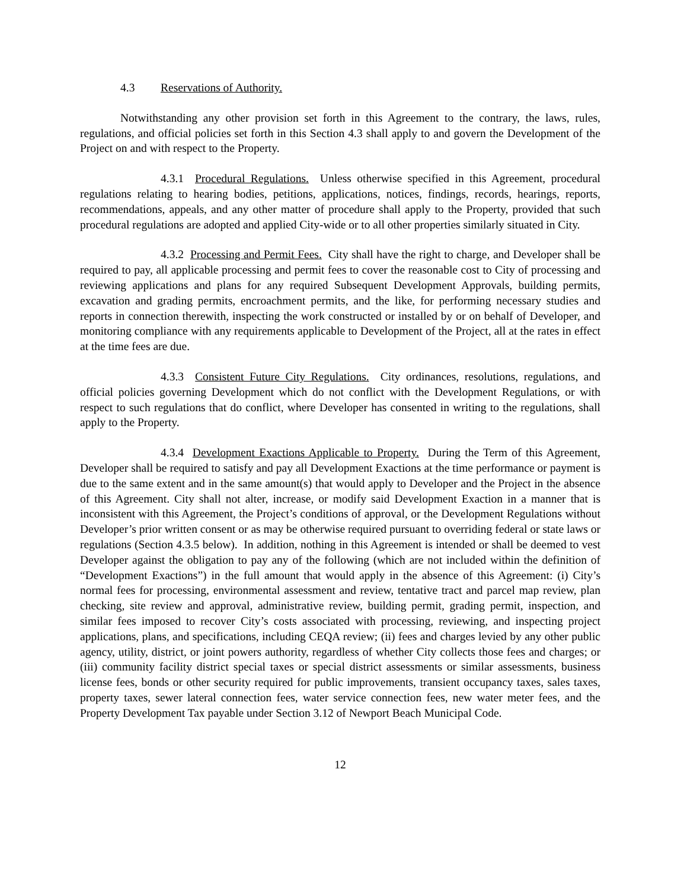4.3 Reservations of Authority.
Notwithstanding any other provision set forth in this Agreement to the contrary, the laws, rules, regulations, and official policies set forth in this Section 4.3 shall apply to and govern the Development of the Project on and with respect to the Property.
4.3.1 Procedural Regulations. Unless otherwise specified in this Agreement, procedural regulations relating to hearing bodies, petitions, applications, notices, findings, records, hearings, reports, recommendations, appeals, and any other matter of procedure shall apply to the Property, provided that such procedural regulations are adopted and applied City-wide or to all other properties similarly situated in City.
4.3.2 Processing and Permit Fees. City shall have the right to charge, and Developer shall be required to pay, all applicable processing and permit fees to cover the reasonable cost to City of processing and reviewing applications and plans for any required Subsequent Development Approvals, building permits, excavation and grading permits, encroachment permits, and the like, for performing necessary studies and reports in connection therewith, inspecting the work constructed or installed by or on behalf of Developer, and monitoring compliance with any requirements applicable to Development of the Project, all at the rates in effect at the time fees are due.
4.3.3 Consistent Future City Regulations. City ordinances, resolutions, regulations, and official policies governing Development which do not conflict with the Development Regulations, or with respect to such regulations that do conflict, where Developer has consented in writing to the regulations, shall apply to the Property.
4.3.4 Development Exactions Applicable to Property. During the Term of this Agreement, Developer shall be required to satisfy and pay all Development Exactions at the time performance or payment is due to the same extent and in the same amount(s) that would apply to Developer and the Project in the absence of this Agreement. City shall not alter, increase, or modify said Development Exaction in a manner that is inconsistent with this Agreement, the Project’s conditions of approval, or the Development Regulations without Developer’s prior written consent or as may be otherwise required pursuant to overriding federal or state laws or regulations (Section 4.3.5 below). In addition, nothing in this Agreement is intended or shall be deemed to vest Developer against the obligation to pay any of the following (which are not included within the definition of “Development Exactions”) in the full amount that would apply in the absence of this Agreement: (i) City’s normal fees for processing, environmental assessment and review, tentative tract and parcel map review, plan checking, site review and approval, administrative review, building permit, grading permit, inspection, and similar fees imposed to recover City’s costs associated with processing, reviewing, and inspecting project applications, plans, and specifications, including CEQA review; (ii) fees and charges levied by any other public agency, utility, district, or joint powers authority, regardless of whether City collects those fees and charges; or (iii) community facility district special taxes or special district assessments or similar assessments, business license fees, bonds or other security required for public improvements, transient occupancy taxes, sales taxes, property taxes, sewer lateral connection fees, water service connection fees, new water meter fees, and the Property Development Tax payable under Section 3.12 of Newport Beach Municipal Code.
12